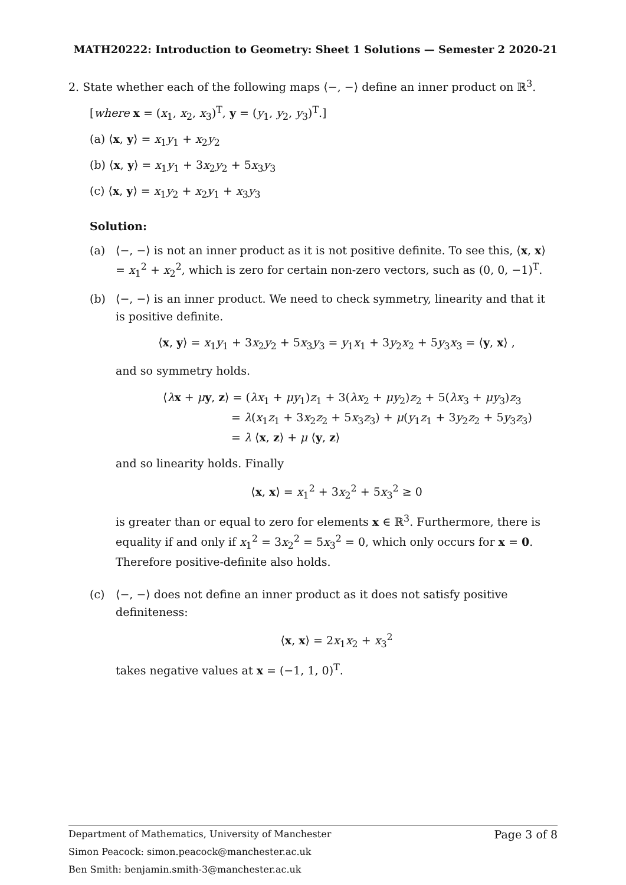MATH20222: Introduction to Geometry: Sheet 1 Solutions — Semester 2 2020-21
2. State whether each of the following maps ⟨−, −⟩ define an inner product on ℝ<sup>3</sup>.
[where x = (x<sub>1</sub>, x<sub>2</sub>, x<sub>3</sub>)<sup>T</sup>, y = (y<sub>1</sub>, y<sub>2</sub>, y<sub>3</sub>)<sup>T</sup>.]
(a) ⟨x, y⟩ = x<sub>1</sub>y<sub>1</sub> + x<sub>2</sub>y<sub>2</sub>
(b) ⟨x, y⟩ = x<sub>1</sub>y<sub>1</sub> + 3x<sub>2</sub>y<sub>2</sub> + 5x<sub>3</sub>y<sub>3</sub>
(c) ⟨x, y⟩ = x<sub>1</sub>y<sub>2</sub> + x<sub>2</sub>y<sub>1</sub> + x<sub>3</sub>y<sub>3</sub>
Solution:
(a) ⟨−, −⟩ is not an inner product as it is not positive definite. To see this, ⟨x, x⟩ = x<sub>1</sub><sup>2</sup> + x<sub>2</sub><sup>2</sup>, which is zero for certain non-zero vectors, such as (0, 0, −1)<sup>T</sup>.
(b) ⟨−, −⟩ is an inner product. We need to check symmetry, linearity and that it is positive definite.
⟨x, y⟩ = x<sub>1</sub>y<sub>1</sub> + 3x<sub>2</sub>y<sub>2</sub> + 5x<sub>3</sub>y<sub>3</sub> = y<sub>1</sub>x<sub>1</sub> + 3y<sub>2</sub>x<sub>2</sub> + 5y<sub>3</sub>x<sub>3</sub> = ⟨y, x⟩ ,
and so symmetry holds.
⟨λx + μy, z⟩ = (λx<sub>1</sub> + μy<sub>1</sub>)z<sub>1</sub> + 3(λx<sub>2</sub> + μy<sub>2</sub>)z<sub>2</sub> + 5(λx<sub>3</sub> + μy<sub>3</sub>)z<sub>3</sub>
= λ(x<sub>1</sub>z<sub>1</sub> + 3x<sub>2</sub>z<sub>2</sub> + 5x<sub>3</sub>z<sub>3</sub>) + μ(y<sub>1</sub>z<sub>1</sub> + 3y<sub>2</sub>z<sub>2</sub> + 5y<sub>3</sub>z<sub>3</sub>)
= λ ⟨x, z⟩ + μ ⟨y, z⟩
and so linearity holds. Finally
⟨x, x⟩ = x<sub>1</sub><sup>2</sup> + 3x<sub>2</sub><sup>2</sup> + 5x<sub>3</sub><sup>2</sup> ≥ 0
is greater than or equal to zero for elements x ∈ ℝ<sup>3</sup>. Furthermore, there is equality if and only if x<sub>1</sub><sup>2</sup> = 3x<sub>2</sub><sup>2</sup> = 5x<sub>3</sub><sup>2</sup> = 0, which only occurs for x = 0. Therefore positive-definite also holds.
(c) ⟨−, −⟩ does not define an inner product as it does not satisfy positive definiteness:
⟨x, x⟩ = 2x<sub>1</sub>x<sub>2</sub> + x<sub>3</sub><sup>2</sup>
takes negative values at x = (−1, 1, 0)<sup>T</sup>.
Page 3 of 8 Department of Mathematics, University of Manchester
Simon Peacock: simon.peacock@manchester.ac.uk
Ben Smith: benjamin.smith-3@manchester.ac.uk